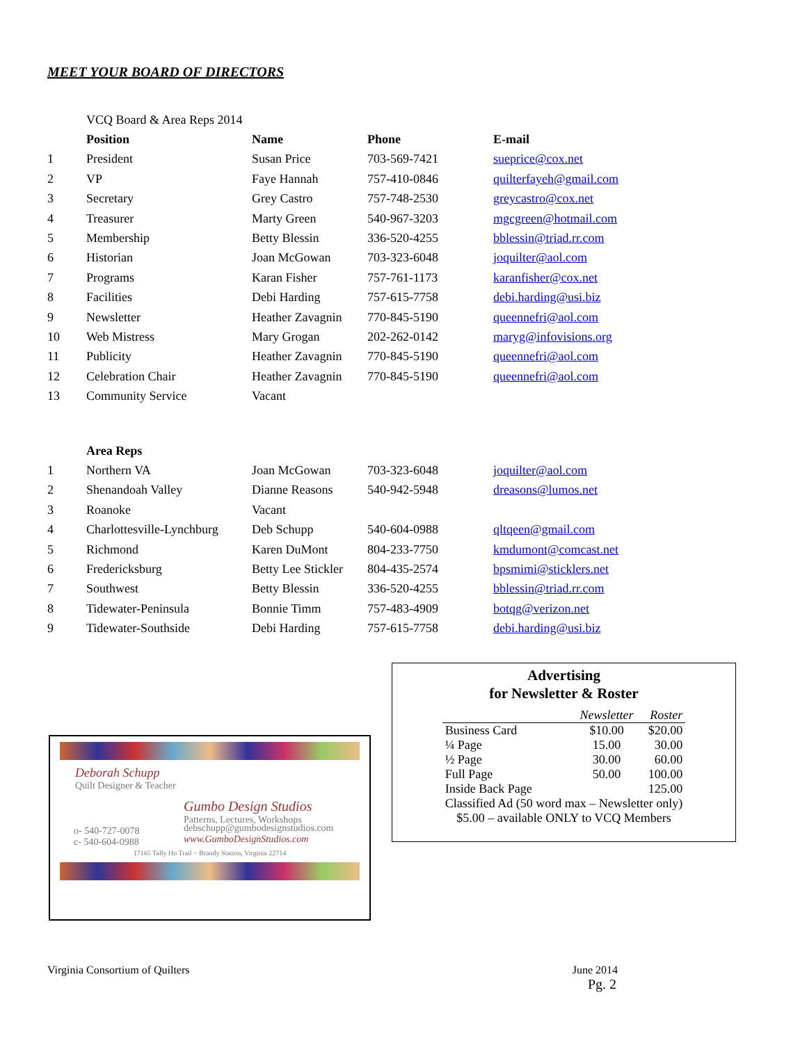MEET YOUR BOARD OF DIRECTORS
| | VCQ Board & Area Reps 2014 | | | |
| | Position | Name | Phone | E-mail |
| 1 | President | Susan Price | 703-569-7421 | sueprice@cox.net |
| 2 | VP | Faye Hannah | 757-410-0846 | quilterfayeh@gmail.com |
| 3 | Secretary | Grey Castro | 757-748-2530 | greycastro@cox.net |
| 4 | Treasurer | Marty Green | 540-967-3203 | mgcgreen@hotmail.com |
| 5 | Membership | Betty Blessin | 336-520-4255 | bblessin@triad.rr.com |
| 6 | Historian | Joan McGowan | 703-323-6048 | joquilter@aol.com |
| 7 | Programs | Karan Fisher | 757-761-1173 | karanfisher@cox.net |
| 8 | Facilities | Debi Harding | 757-615-7758 | debi.harding@usi.biz |
| 9 | Newsletter | Heather Zavagnin | 770-845-5190 | queennefri@aol.com |
| 10 | Web Mistress | Mary Grogan | 202-262-0142 | maryg@infovisions.org |
| 11 | Publicity | Heather Zavagnin | 770-845-5190 | queennefri@aol.com |
| 12 | Celebration Chair | Heather Zavagnin | 770-845-5190 | queennefri@aol.com |
| 13 | Community Service | Vacant | | |
| | Area Reps | | | |
| 1 | Northern VA | Joan McGowan | 703-323-6048 | joquilter@aol.com |
| 2 | Shenandoah Valley | Dianne Reasons | 540-942-5948 | dreasons@lumos.net |
| 3 | Roanoke | Vacant | | |
| 4 | Charlottesville-Lynchburg | Deb Schupp | 540-604-0988 | qltqeen@gmail.com |
| 5 | Richmond | Karen DuMont | 804-233-7750 | kmdumont@comcast.net |
| 6 | Fredericksburg | Betty Lee Stickler | 804-435-2574 | bpsmimi@sticklers.net |
| 7 | Southwest | Betty Blessin | 336-520-4255 | bblessin@triad.rr.com |
| 8 | Tidewater-Peninsula | Bonnie Timm | 757-483-4909 | botqg@verizon.net |
| 9 | Tidewater-Southside | Debi Harding | 757-615-7758 | debi.harding@usi.biz |
Advertising
for Newsletter & Roster
| | Newsletter | Roster |
| Business Card | $10.00 | $20.00 |
| ¼ Page | 15.00 | 30.00 |
| ½ Page | 30.00 | 60.00 |
| Full Page | 50.00 | 100.00 |
| Inside Back Page | | 125.00 |
| Classified Ad (50 word max – Newsletter only) | | |
| $5.00 – available ONLY to VCQ Members | | |
Deborah Schupp
Quilt Designer & Teacher
Gumbo Design Studios
Patterns, Lectures, Workshops
o- 540-727-0078
c- 540-604-0988
debschupp@gumbodesignstudios.com
www.GumboDesignStudios.com
17165 Tally Ho Trail ~ Brandy Station, Virginia 22714
Virginia Consortium of Quilters June 2014
Pg. 2